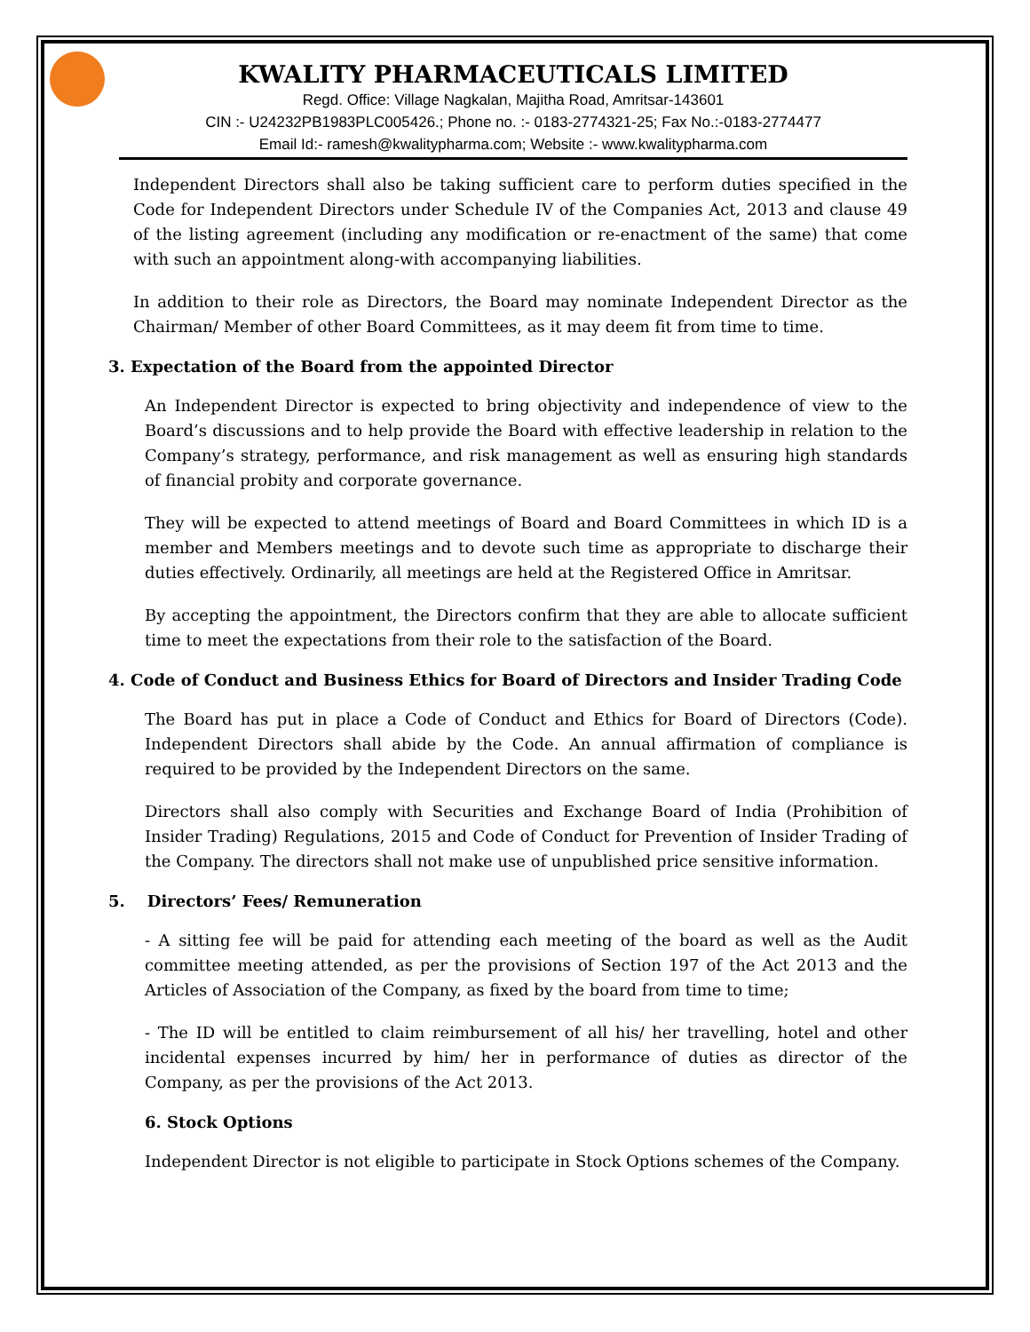KWALITY PHARMACEUTICALS LIMITED
Regd. Office: Village Nagkalan, Majitha Road, Amritsar-143601
CIN :- U24232PB1983PLC005426.; Phone no. :- 0183-2774321-25; Fax No.:-0183-2774477
Email Id:- ramesh@kwalitypharma.com; Website :- www.kwalitypharma.com
Independent Directors shall also be taking sufficient care to perform duties specified in the Code for Independent Directors under Schedule IV of the Companies Act, 2013 and clause 49 of the listing agreement (including any modification or re-enactment of the same) that come with such an appointment along-with accompanying liabilities.
In addition to their role as Directors, the Board may nominate Independent Director as the Chairman/ Member of other Board Committees, as it may deem fit from time to time.
3. Expectation of the Board from the appointed Director
An Independent Director is expected to bring objectivity and independence of view to the Board’s discussions and to help provide the Board with effective leadership in relation to the Company’s strategy, performance, and risk management as well as ensuring high standards of financial probity and corporate governance.
They will be expected to attend meetings of Board and Board Committees in which ID is a member and Members meetings and to devote such time as appropriate to discharge their duties effectively. Ordinarily, all meetings are held at the Registered Office in Amritsar.
By accepting the appointment, the Directors confirm that they are able to allocate sufficient time to meet the expectations from their role to the satisfaction of the Board.
4. Code of Conduct and Business Ethics for Board of Directors and Insider Trading Code
The Board has put in place a Code of Conduct and Ethics for Board of Directors (Code). Independent Directors shall abide by the Code. An annual affirmation of compliance is required to be provided by the Independent Directors on the same.
Directors shall also comply with Securities and Exchange Board of India (Prohibition of Insider Trading) Regulations, 2015 and Code of Conduct for Prevention of Insider Trading of the Company. The directors shall not make use of unpublished price sensitive information.
5. Directors’ Fees/ Remuneration
- A sitting fee will be paid for attending each meeting of the board as well as the Audit committee meeting attended, as per the provisions of Section 197 of the Act 2013 and the Articles of Association of the Company, as fixed by the board from time to time;
- The ID will be entitled to claim reimbursement of all his/ her travelling, hotel and other incidental expenses incurred by him/ her in performance of duties as director of the Company, as per the provisions of the Act 2013.
6. Stock Options
Independent Director is not eligible to participate in Stock Options schemes of the Company.